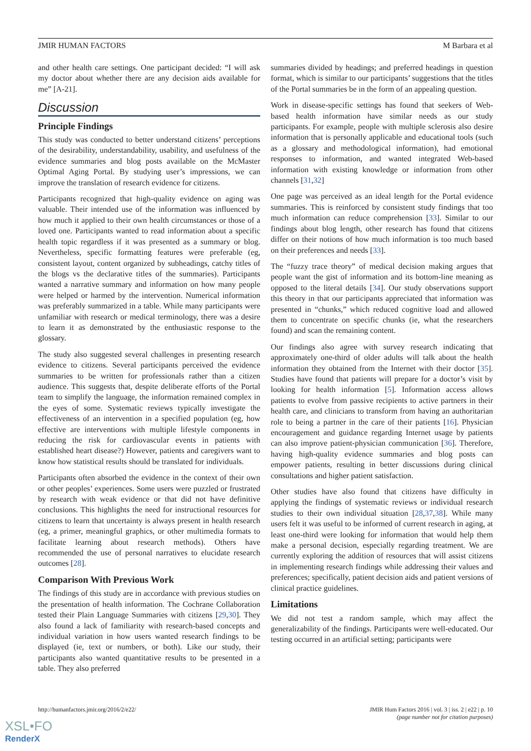JMIR HUMAN FACTORS M Barbara et al
and other health care settings. One participant decided: “I will ask my doctor about whether there are any decision aids available for me” [A-21].
Discussion
Principle Findings
This study was conducted to better understand citizens’ perceptions of the desirability, understandability, usability, and usefulness of the evidence summaries and blog posts available on the McMaster Optimal Aging Portal. By studying user’s impressions, we can improve the translation of research evidence for citizens.
Participants recognized that high-quality evidence on aging was valuable. Their intended use of the information was influenced by how much it applied to their own health circumstances or those of a loved one. Participants wanted to read information about a specific health topic regardless if it was presented as a summary or blog. Nevertheless, specific formatting features were preferable (eg, consistent layout, content organized by subheadings, catchy titles of the blogs vs the declarative titles of the summaries). Participants wanted a narrative summary and information on how many people were helped or harmed by the intervention. Numerical information was preferably summarized in a table. While many participants were unfamiliar with research or medical terminology, there was a desire to learn it as demonstrated by the enthusiastic response to the glossary.
The study also suggested several challenges in presenting research evidence to citizens. Several participants perceived the evidence summaries to be written for professionals rather than a citizen audience. This suggests that, despite deliberate efforts of the Portal team to simplify the language, the information remained complex in the eyes of some. Systematic reviews typically investigate the effectiveness of an intervention in a specified population (eg, how effective are interventions with multiple lifestyle components in reducing the risk for cardiovascular events in patients with established heart disease?) However, patients and caregivers want to know how statistical results should be translated for individuals.
Participants often absorbed the evidence in the context of their own or other peoples’ experiences. Some users were puzzled or frustrated by research with weak evidence or that did not have definitive conclusions. This highlights the need for instructional resources for citizens to learn that uncertainty is always present in health research (eg, a primer, meaningful graphics, or other multimedia formats to facilitate learning about research methods). Others have recommended the use of personal narratives to elucidate research outcomes [28].
Comparison With Previous Work
The findings of this study are in accordance with previous studies on the presentation of health information. The Cochrane Collaboration tested their Plain Language Summaries with citizens [29,30]. They also found a lack of familiarity with research-based concepts and individual variation in how users wanted research findings to be displayed (ie, text or numbers, or both). Like our study, their participants also wanted quantitative results to be presented in a table. They also preferred
summaries divided by headings; and preferred headings in question format, which is similar to our participants’ suggestions that the titles of the Portal summaries be in the form of an appealing question.
Work in disease-specific settings has found that seekers of Web-based health information have similar needs as our study participants. For example, people with multiple sclerosis also desire information that is personally applicable and educational tools (such as a glossary and methodological information), had emotional responses to information, and wanted integrated Web-based information with existing knowledge or information from other channels [31,32]
One page was perceived as an ideal length for the Portal evidence summaries. This is reinforced by consistent study findings that too much information can reduce comprehension [33]. Similar to our findings about blog length, other research has found that citizens differ on their notions of how much information is too much based on their preferences and needs [33].
The “fuzzy trace theory” of medical decision making argues that people want the gist of information and its bottom-line meaning as opposed to the literal details [34]. Our study observations support this theory in that our participants appreciated that information was presented in “chunks,” which reduced cognitive load and allowed them to concentrate on specific chunks (ie, what the researchers found) and scan the remaining content.
Our findings also agree with survey research indicating that approximately one-third of older adults will talk about the health information they obtained from the Internet with their doctor [35]. Studies have found that patients will prepare for a doctor’s visit by looking for health information [5]. Information access allows patients to evolve from passive recipients to active partners in their health care, and clinicians to transform from having an authoritarian role to being a partner in the care of their patients [16]. Physician encouragement and guidance regarding Internet usage by patients can also improve patient-physician communication [36]. Therefore, having high-quality evidence summaries and blog posts can empower patients, resulting in better discussions during clinical consultations and higher patient satisfaction.
Other studies have also found that citizens have difficulty in applying the findings of systematic reviews or individual research studies to their own individual situation [28,37,38]. While many users felt it was useful to be informed of current research in aging, at least one-third were looking for information that would help them make a personal decision, especially regarding treatment. We are currently exploring the addition of resources that will assist citizens in implementing research findings while addressing their values and preferences; specifically, patient decision aids and patient versions of clinical practice guidelines.
Limitations
We did not test a random sample, which may affect the generalizability of the findings. Participants were well-educated. Our testing occurred in an artificial setting; participants were
http://humanfactors.jmir.org/2016/2/e22/ JMIR Hum Factors 2016 | vol. 3 | iss. 2 | e22 | p. 10
(page number not for citation purposes)
XSL•FO
RenderX